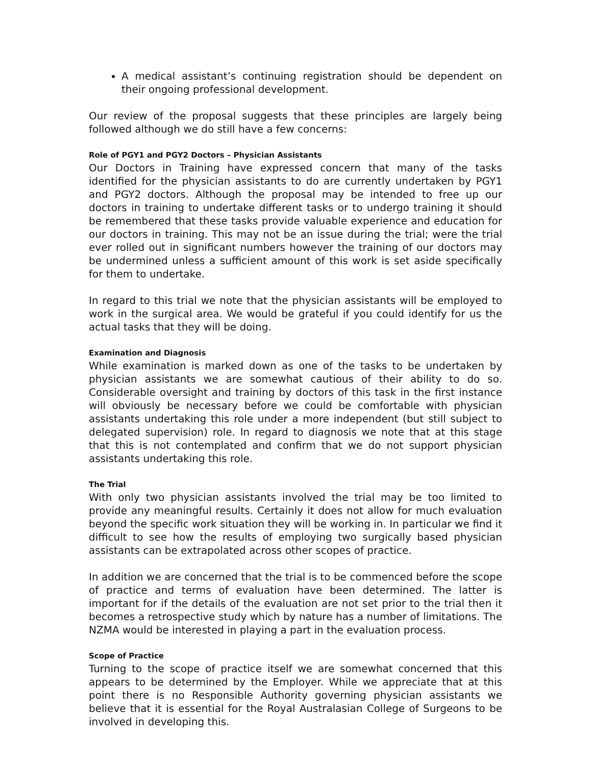A medical assistant’s continuing registration should be dependent on their ongoing professional development.
Our review of the proposal suggests that these principles are largely being followed although we do still have a few concerns:
Role of PGY1 and PGY2 Doctors – Physician Assistants
Our Doctors in Training have expressed concern that many of the tasks identified for the physician assistants to do are currently undertaken by PGY1 and PGY2 doctors. Although the proposal may be intended to free up our doctors in training to undertake different tasks or to undergo training it should be remembered that these tasks provide valuable experience and education for our doctors in training. This may not be an issue during the trial; were the trial ever rolled out in significant numbers however the training of our doctors may be undermined unless a sufficient amount of this work is set aside specifically for them to undertake.
In regard to this trial we note that the physician assistants will be employed to work in the surgical area. We would be grateful if you could identify for us the actual tasks that they will be doing.
Examination and Diagnosis
While examination is marked down as one of the tasks to be undertaken by physician assistants we are somewhat cautious of their ability to do so. Considerable oversight and training by doctors of this task in the first instance will obviously be necessary before we could be comfortable with physician assistants undertaking this role under a more independent (but still subject to delegated supervision) role. In regard to diagnosis we note that at this stage that this is not contemplated and confirm that we do not support physician assistants undertaking this role.
The Trial
With only two physician assistants involved the trial may be too limited to provide any meaningful results. Certainly it does not allow for much evaluation beyond the specific work situation they will be working in. In particular we find it difficult to see how the results of employing two surgically based physician assistants can be extrapolated across other scopes of practice.
In addition we are concerned that the trial is to be commenced before the scope of practice and terms of evaluation have been determined. The latter is important for if the details of the evaluation are not set prior to the trial then it becomes a retrospective study which by nature has a number of limitations. The NZMA would be interested in playing a part in the evaluation process.
Scope of Practice
Turning to the scope of practice itself we are somewhat concerned that this appears to be determined by the Employer. While we appreciate that at this point there is no Responsible Authority governing physician assistants we believe that it is essential for the Royal Australasian College of Surgeons to be involved in developing this.